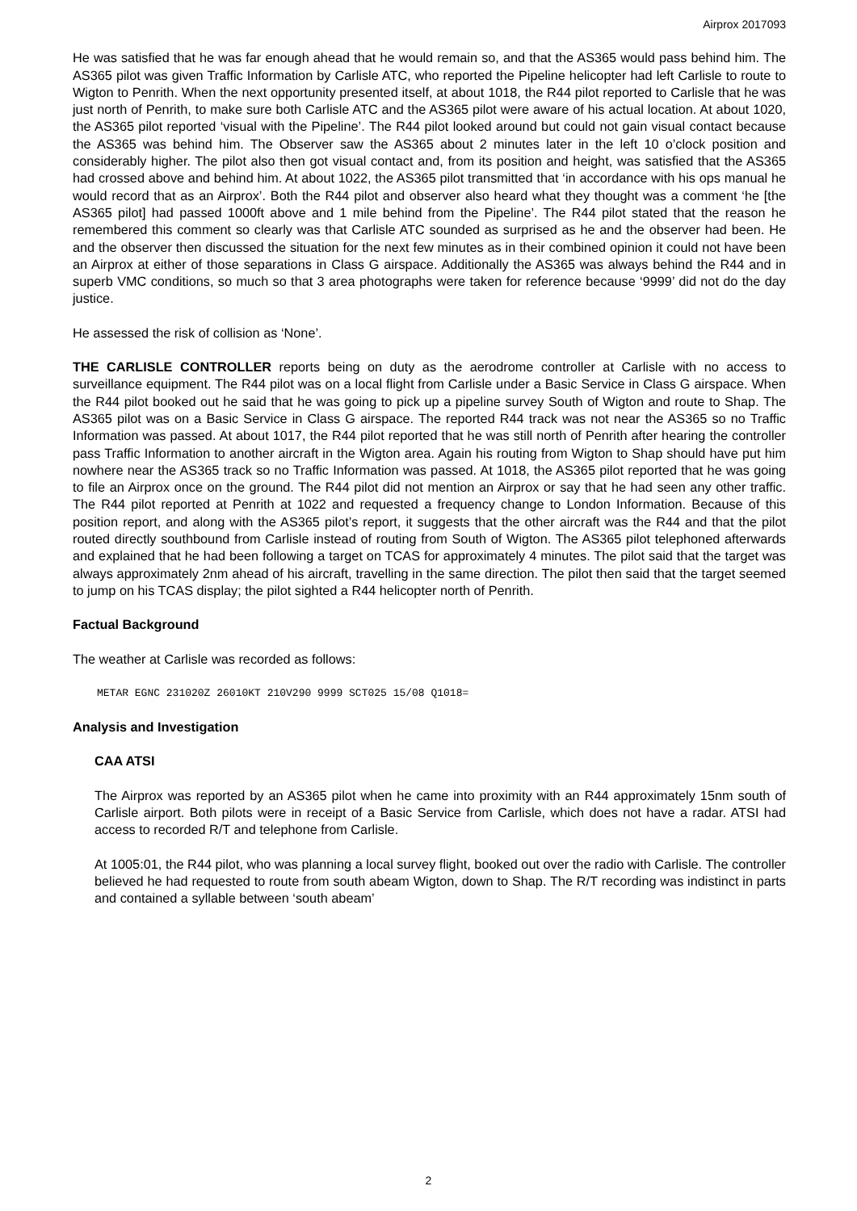Airprox 2017093
He was satisfied that he was far enough ahead that he would remain so, and that the AS365 would pass behind him. The AS365 pilot was given Traffic Information by Carlisle ATC, who reported the Pipeline helicopter had left Carlisle to route to Wigton to Penrith. When the next opportunity presented itself, at about 1018, the R44 pilot reported to Carlisle that he was just north of Penrith, to make sure both Carlisle ATC and the AS365 pilot were aware of his actual location. At about 1020, the AS365 pilot reported ‘visual with the Pipeline’. The R44 pilot looked around but could not gain visual contact because the AS365 was behind him. The Observer saw the AS365 about 2 minutes later in the left 10 o’clock position and considerably higher. The pilot also then got visual contact and, from its position and height, was satisfied that the AS365 had crossed above and behind him. At about 1022, the AS365 pilot transmitted that ‘in accordance with his ops manual he would record that as an Airprox’. Both the R44 pilot and observer also heard what they thought was a comment ‘he [the AS365 pilot] had passed 1000ft above and 1 mile behind from the Pipeline’. The R44 pilot stated that the reason he remembered this comment so clearly was that Carlisle ATC sounded as surprised as he and the observer had been. He and the observer then discussed the situation for the next few minutes as in their combined opinion it could not have been an Airprox at either of those separations in Class G airspace. Additionally the AS365 was always behind the R44 and in superb VMC conditions, so much so that 3 area photographs were taken for reference because ‘9999’ did not do the day justice.
He assessed the risk of collision as ‘None’.
THE CARLISLE CONTROLLER reports being on duty as the aerodrome controller at Carlisle with no access to surveillance equipment. The R44 pilot was on a local flight from Carlisle under a Basic Service in Class G airspace. When the R44 pilot booked out he said that he was going to pick up a pipeline survey South of Wigton and route to Shap. The AS365 pilot was on a Basic Service in Class G airspace. The reported R44 track was not near the AS365 so no Traffic Information was passed. At about 1017, the R44 pilot reported that he was still north of Penrith after hearing the controller pass Traffic Information to another aircraft in the Wigton area. Again his routing from Wigton to Shap should have put him nowhere near the AS365 track so no Traffic Information was passed. At 1018, the AS365 pilot reported that he was going to file an Airprox once on the ground. The R44 pilot did not mention an Airprox or say that he had seen any other traffic. The R44 pilot reported at Penrith at 1022 and requested a frequency change to London Information. Because of this position report, and along with the AS365 pilot’s report, it suggests that the other aircraft was the R44 and that the pilot routed directly southbound from Carlisle instead of routing from South of Wigton. The AS365 pilot telephoned afterwards and explained that he had been following a target on TCAS for approximately 4 minutes. The pilot said that the target was always approximately 2nm ahead of his aircraft, travelling in the same direction. The pilot then said that the target seemed to jump on his TCAS display; the pilot sighted a R44 helicopter north of Penrith.
Factual Background
The weather at Carlisle was recorded as follows:
METAR EGNC 231020Z 26010KT 210V290 9999 SCT025 15/08 Q1018=
Analysis and Investigation
CAA ATSI
The Airprox was reported by an AS365 pilot when he came into proximity with an R44 approximately 15nm south of Carlisle airport. Both pilots were in receipt of a Basic Service from Carlisle, which does not have a radar. ATSI had access to recorded R/T and telephone from Carlisle.
At 1005:01, the R44 pilot, who was planning a local survey flight, booked out over the radio with Carlisle. The controller believed he had requested to route from south abeam Wigton, down to Shap. The R/T recording was indistinct in parts and contained a syllable between ‘south abeam’
2